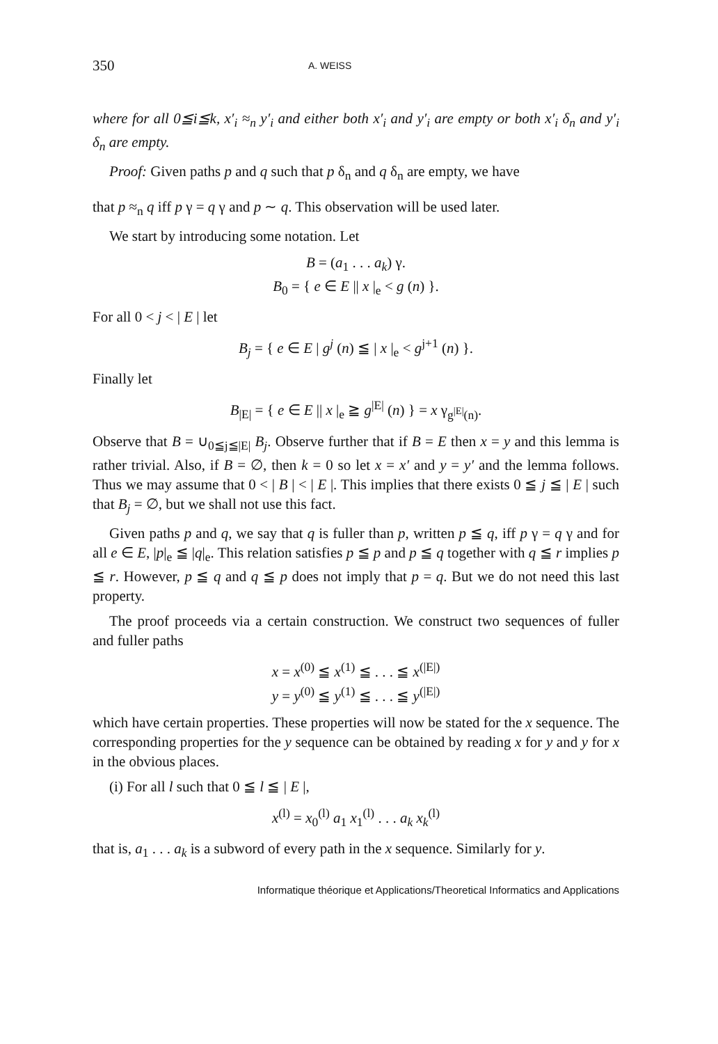350 A. WEISS
where for all 0≦i≦k, x′<sub>i</sub> ≈<sub>n</sub> y′<sub>i</sub> and either both x′<sub>i</sub> and y′<sub>i</sub> are empty or both x′<sub>i</sub> δ<sub>n</sub> and y′<sub>i</sub> δ<sub>n</sub> are empty.
Proof: Given paths p and q such that p δ<sub>n</sub> and q δ<sub>n</sub> are empty, we have
that p ≈<sub>n</sub> q iff p γ = q γ and p ∼ q. This observation will be used later.
We start by introducing some notation. Let
B = (a<sub>1</sub> . . . a<sub>k</sub>) γ.
B<sub>0</sub> = { e ∈ E || x |<sub>e</sub> < g (n) }.
For all 0 < j < | E | let
B<sub>j</sub> = { e ∈ E | g<sup>j</sup> (n) ≦ | x |<sub>e</sub> < g<sup>j+1</sup> (n) }.
Finally let
B<sub>|E|</sub> = { e ∈ E || x |<sub>e</sub> ≧ g<sup>|E|</sup> (n) } = x γ<sub>g<sup>|E|</sup>(n)</sub>.
Observe that B = ∪<sub>0≦j≦|E|</sub> B<sub>j</sub>. Observe further that if B = E then x = y and this lemma is rather trivial. Also, if B = ∅, then k = 0 so let x = x′ and y = y′ and the lemma follows. Thus we may assume that 0 < | B | < | E |. This implies that there exists 0 ≦ j ≦ | E | such that B<sub>j</sub> = ∅, but we shall not use this fact.
Given paths p and q, we say that q is fuller than p, written p ≦ q, iff p γ = q γ and for all e ∈ E, |p|<sub>e</sub> ≦ |q|<sub>e</sub>. This relation satisfies p ≦ p and p ≦ q together with q ≦ r implies p ≦ r. However, p ≦ q and q ≦ p does not imply that p = q. But we do not need this last property.
The proof proceeds via a certain construction. We construct two sequences of fuller and fuller paths
x = x<sup>(0)</sup> ≦ x<sup>(1)</sup> ≦ . . . ≦ x<sup>(|E|)</sup>
y = y<sup>(0)</sup> ≦ y<sup>(1)</sup> ≦ . . . ≦ y<sup>(|E|)</sup>
which have certain properties. These properties will now be stated for the x sequence. The corresponding properties for the y sequence can be obtained by reading x for y and y for x in the obvious places.
(i) For all l such that 0 ≦ l ≦ | E |,
x<sup>(l)</sup> = x<sub>0</sub><sup>(l)</sup> a<sub>1</sub> x<sub>1</sub><sup>(l)</sup> . . . a<sub>k</sub> x<sub>k</sub><sup>(l)</sup>
that is, a<sub>1</sub> . . . a<sub>k</sub> is a subword of every path in the x sequence. Similarly for y.
Informatique théorique et Applications/Theoretical Informatics and Applications